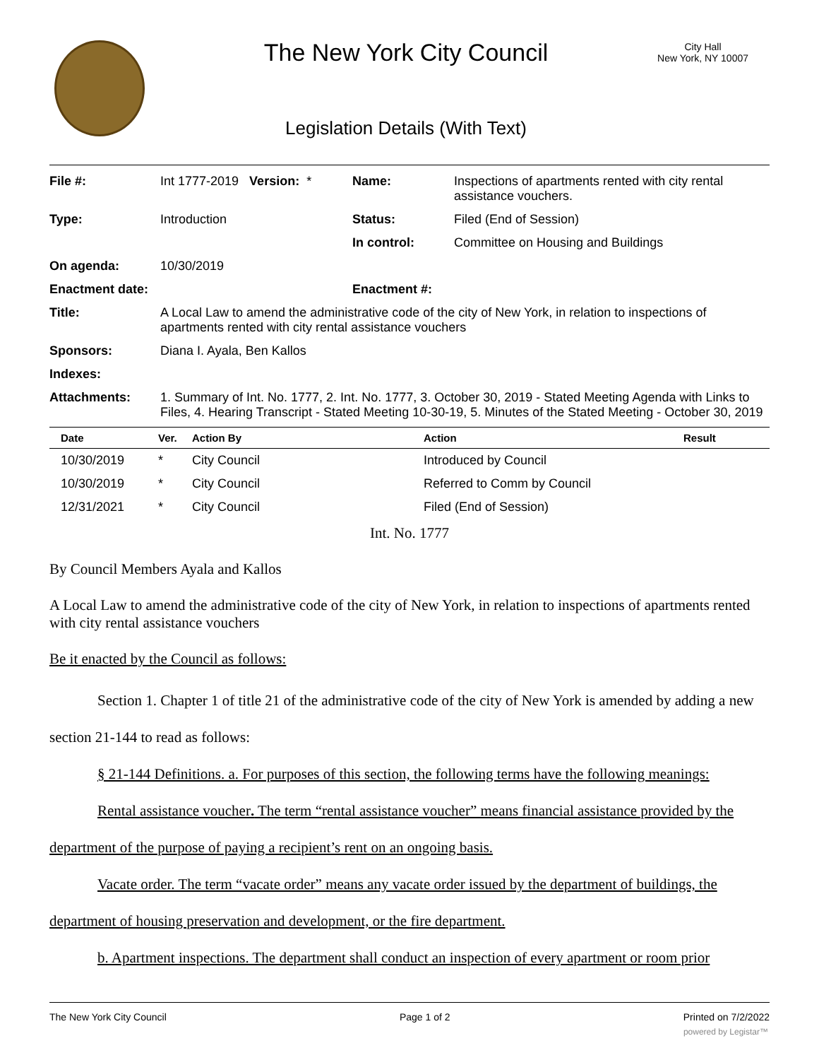The New York City Council
City Hall
New York, NY 10007
Legislation Details (With Text)
| File #: | Int 1777-2019 Version: * | Name: | Inspections of apartments rented with city rental assistance vouchers. |
| Type: | Introduction | Status: | Filed (End of Session) |
| | | In control: | Committee on Housing and Buildings |
| On agenda: | 10/30/2019 | | |
| Enactment date: | | Enactment #: | |
| Title: | A Local Law to amend the administrative code of the city of New York, in relation to inspections of apartments rented with city rental assistance vouchers | | |
| Sponsors: | Diana I. Ayala, Ben Kallos | | |
| Indexes: | | | |
| Attachments: | 1. Summary of Int. No. 1777, 2. Int. No. 1777, 3. October 30, 2019 - Stated Meeting Agenda with Links to Files, 4. Hearing Transcript - Stated Meeting 10-30-19, 5. Minutes of the Stated Meeting - October 30, 2019 | | |
| Date | Ver. | Action By | Action | Result |
| --- | --- | --- | --- | --- |
| 10/30/2019 | * | City Council | Introduced by Council | |
| 10/30/2019 | * | City Council | Referred to Comm by Council | |
| 12/31/2021 | * | City Council | Filed (End of Session) | |
Int. No. 1777
By Council Members Ayala and Kallos
A Local Law to amend the administrative code of the city of New York, in relation to inspections of apartments rented with city rental assistance vouchers
Be it enacted by the Council as follows:
Section 1. Chapter 1 of title 21 of the administrative code of the city of New York is amended by adding a new section 21-144 to read as follows:
§ 21-144 Definitions. a. For purposes of this section, the following terms have the following meanings:
Rental assistance voucher. The term “rental assistance voucher” means financial assistance provided by the department of the purpose of paying a recipient’s rent on an ongoing basis.
Vacate order. The term “vacate order” means any vacate order issued by the department of buildings, the department of housing preservation and development, or the fire department.
b. Apartment inspections. The department shall conduct an inspection of every apartment or room prior
The New York City Council Page 1 of 2 Printed on 7/2/2022
powered by Legistar™